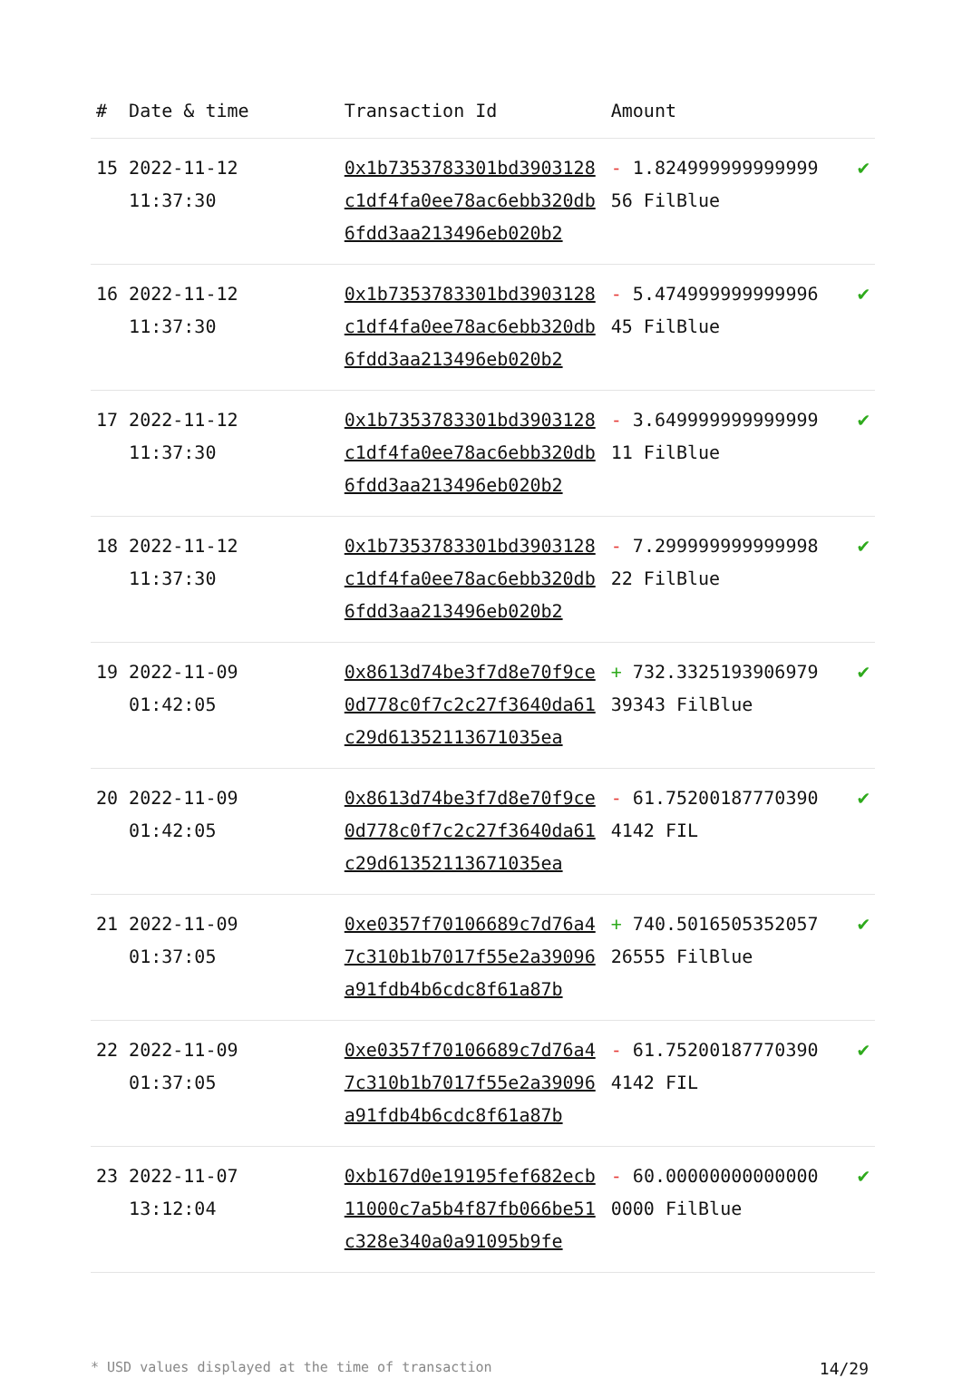| # | Date & time | Transaction Id | Amount | |
| --- | --- | --- | --- | --- |
| 15 | 2022-11-12 11:37:30 | 0x1b7353783301bd3903128c1df4fa0ee78ac6ebb320db6fdd3aa213496eb020b2 | - 1.824999999999999 56 FilBlue | ✔ |
| 16 | 2022-11-12 11:37:30 | 0x1b7353783301bd3903128c1df4fa0ee78ac6ebb320db6fdd3aa213496eb020b2 | - 5.474999999999996 45 FilBlue | ✔ |
| 17 | 2022-11-12 11:37:30 | 0x1b7353783301bd3903128c1df4fa0ee78ac6ebb320db6fdd3aa213496eb020b2 | - 3.649999999999999 11 FilBlue | ✔ |
| 18 | 2022-11-12 11:37:30 | 0x1b7353783301bd3903128c1df4fa0ee78ac6ebb320db6fdd3aa213496eb020b2 | - 7.299999999999998 22 FilBlue | ✔ |
| 19 | 2022-11-09 01:42:05 | 0x8613d74be3f7d8e70f9ce0d778c0f7c2c27f3640da61c29d61352113671035ea | + 732.3325193906979 39343 FilBlue | ✔ |
| 20 | 2022-11-09 01:42:05 | 0x8613d74be3f7d8e70f9ce0d778c0f7c2c27f3640da61c29d61352113671035ea | - 61.75200187770390 4142 FIL | ✔ |
| 21 | 2022-11-09 01:37:05 | 0xe0357f70106689c7d76a47c310b1b7017f55e2a39096a91fdb4b6cdc8f61a87b | + 740.5016505352057 26555 FilBlue | ✔ |
| 22 | 2022-11-09 01:37:05 | 0xe0357f70106689c7d76a47c310b1b7017f55e2a39096a91fdb4b6cdc8f61a87b | - 61.75200187770390 4142 FIL | ✔ |
| 23 | 2022-11-07 13:12:04 | 0xb167d0e19195fef682ecb11000c7a5b4f87fb066be51c328e340a0a91095b9fe | - 60.00000000000000 0000 FilBlue | ✔ |
* USD values displayed at the time of transaction 14/29